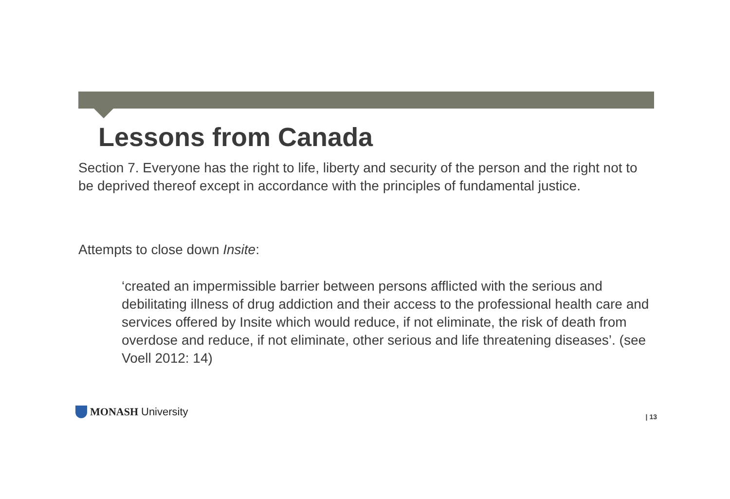Lessons from Canada
Section 7. Everyone has the right to life, liberty and security of the person and the right not to be deprived thereof except in accordance with the principles of fundamental justice.
Attempts to close down Insite:
‘created an impermissible barrier between persons afflicted with the serious and debilitating illness of drug addiction and their access to the professional health care and services offered by Insite which would reduce, if not eliminate, the risk of death from overdose and reduce, if not eliminate, other serious and life threatening diseases’. (see Voell 2012: 14)
MONASH University
| 13